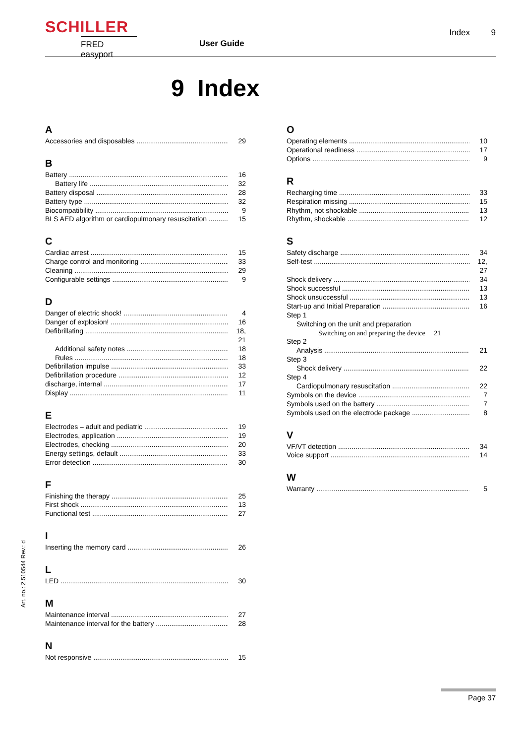SCHILLER
FRED easyport
User Guide
Index 9
9 Index
A
Accessories and disposables 29
B
Battery 16
Battery life 32
Battery disposal 28
Battery type 32
Biocompatibility 9
BLS AED algorithm or cardiopulmonary resuscitation 15
C
Cardiac arrest 15
Charge control and monitoring 33
Cleaning 29
Configurable settings 9
D
Danger of electric shock! 4
Danger of explosion! 16
Defibrillating 18, 21
Additional safety notes 18
Rules 18
Defibrillation impulse 33
Defibrillation procedure 12
discharge, internal 17
Display 11
E
Electrodes – adult and pediatric 19
Electrodes, application 19
Electrodes, checking 20
Energy settings, default 33
Error detection 30
F
Finishing the therapy 25
First shock 13
Functional test 27
I
Inserting the memory card 26
L
LED 30
M
Maintenance interval 27
Maintenance interval for the battery 28
N
Not responsive 15
O
Operating elements 10
Operational readiness 17
Options 9
R
Recharging time 33
Respiration missing 15
Rhythm, not shockable 13
Rhythm, shockable 12
S
Safety discharge 34
Self-test 12, 27
Shock delivery 34
Shock successful 13
Shock unsuccessful 13
Start-up and Initial Preparation 16
Step 1
Switching on the unit and preparation
Switching on and preparing the device 21
Step 2
Analysis 21
Step 3
Shock delivery 22
Step 4
Cardiopulmonary resuscitation 22
Symbols on the device 7
Symbols used on the battery 7
Symbols used on the electrode package 8
V
VF/VT detection 34
Voice support 14
W
Warranty 5
Art. no.: 2.510544 Rev.: d
Page 37